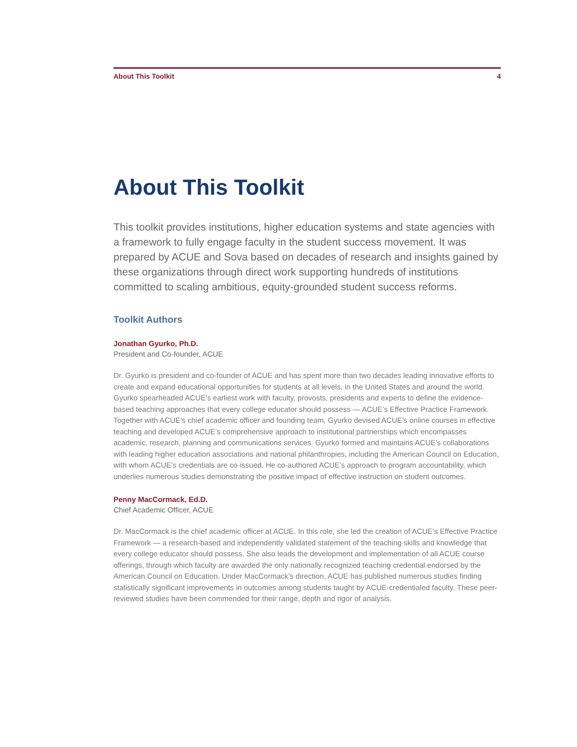About This Toolkit 4
About This Toolkit
This toolkit provides institutions, higher education systems and state agencies with a framework to fully engage faculty in the student success movement. It was prepared by ACUE and Sova based on decades of research and insights gained by these organizations through direct work supporting hundreds of institutions committed to scaling ambitious, equity-grounded student success reforms.
Toolkit Authors
Jonathan Gyurko, Ph.D.
President and Co-founder, ACUE
Dr. Gyurko is president and co-founder of ACUE and has spent more than two decades leading innovative efforts to create and expand educational opportunities for students at all levels, in the United States and around the world. Gyurko spearheaded ACUE’s earliest work with faculty, provosts, presidents and experts to define the evidence-based teaching approaches that every college educator should possess — ACUE’s Effective Practice Framework. Together with ACUE’s chief academic officer and founding team, Gyurko devised ACUE’s online courses in effective teaching and developed ACUE’s comprehensive approach to institutional partnerships which encompasses academic, research, planning and communications services. Gyurko formed and maintains ACUE’s collaborations with leading higher education associations and national philanthropies, including the American Council on Education, with whom ACUE’s credentials are co-issued. He co-authored ACUE’s approach to program accountability, which underlies numerous studies demonstrating the positive impact of effective instruction on student outcomes.
Penny MacCormack, Ed.D.
Chief Academic Officer, ACUE
Dr. MacCormack is the chief academic officer at ACUE. In this role, she led the creation of ACUE’s Effective Practice Framework — a research-based and independently validated statement of the teaching skills and knowledge that every college educator should possess. She also leads the development and implementation of all ACUE course offerings, through which faculty are awarded the only nationally recognized teaching credential endorsed by the American Council on Education. Under MacCormack’s direction, ACUE has published numerous studies finding statistically significant improvements in outcomes among students taught by ACUE-credentialed faculty. These peer-reviewed studies have been commended for their range, depth and rigor of analysis.